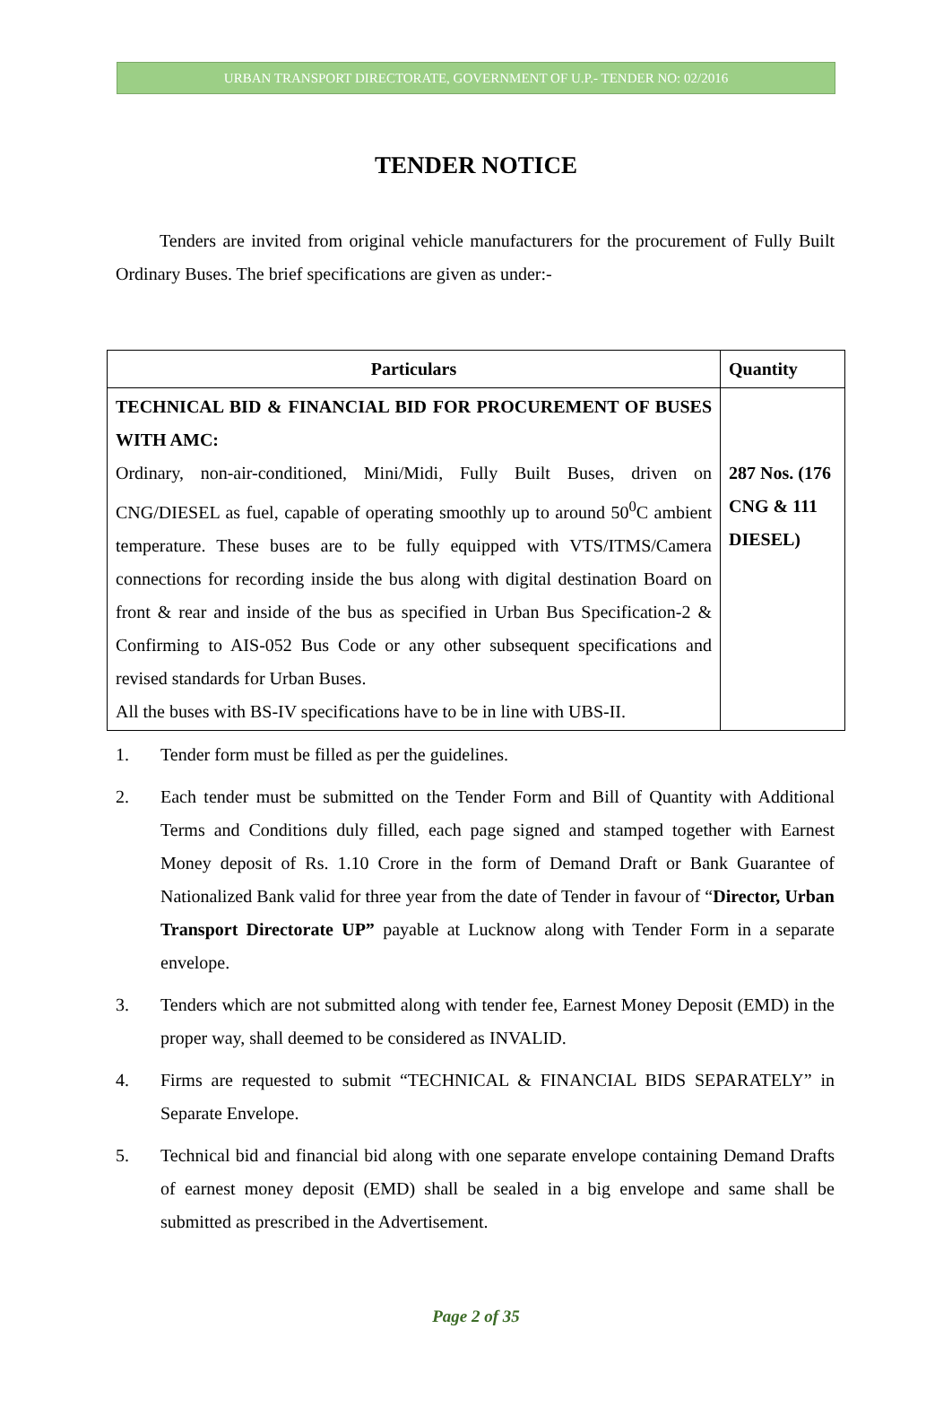URBAN TRANSPORT DIRECTORATE, GOVERNMENT OF U.P.- TENDER NO: 02/2016
TENDER NOTICE
Tenders are invited from original vehicle manufacturers for the procurement of Fully Built Ordinary Buses. The brief specifications are given as under:-
| Particulars | Quantity |
| --- | --- |
| TECHNICAL BID & FINANCIAL BID FOR PROCUREMENT OF BUSES WITH AMC: Ordinary, non-air-conditioned, Mini/Midi, Fully Built Buses, driven on CNG/DIESEL as fuel, capable of operating smoothly up to around 50<sup>0</sup>C ambient temperature. These buses are to be fully equipped with VTS/ITMS/Camera connections for recording inside the bus along with digital destination Board on front & rear and inside of the bus as specified in Urban Bus Specification-2 & Confirming to AIS-052 Bus Code or any other subsequent specifications and revised standards for Urban Buses. All the buses with BS-IV specifications have to be in line with UBS-II. | 287 Nos. (176 CNG & 111 DIESEL) |
1. Tender form must be filled as per the guidelines.
2. Each tender must be submitted on the Tender Form and Bill of Quantity with Additional Terms and Conditions duly filled, each page signed and stamped together with Earnest Money deposit of Rs. 1.10 Crore in the form of Demand Draft or Bank Guarantee of Nationalized Bank valid for three year from the date of Tender in favour of “Director, Urban Transport Directorate UP” payable at Lucknow along with Tender Form in a separate envelope.
3. Tenders which are not submitted along with tender fee, Earnest Money Deposit (EMD) in the proper way, shall deemed to be considered as INVALID.
4. Firms are requested to submit “TECHNICAL & FINANCIAL BIDS SEPARATELY” in Separate Envelope.
5. Technical bid and financial bid along with one separate envelope containing Demand Drafts of earnest money deposit (EMD) shall be sealed in a big envelope and same shall be submitted as prescribed in the Advertisement.
Page 2 of 35